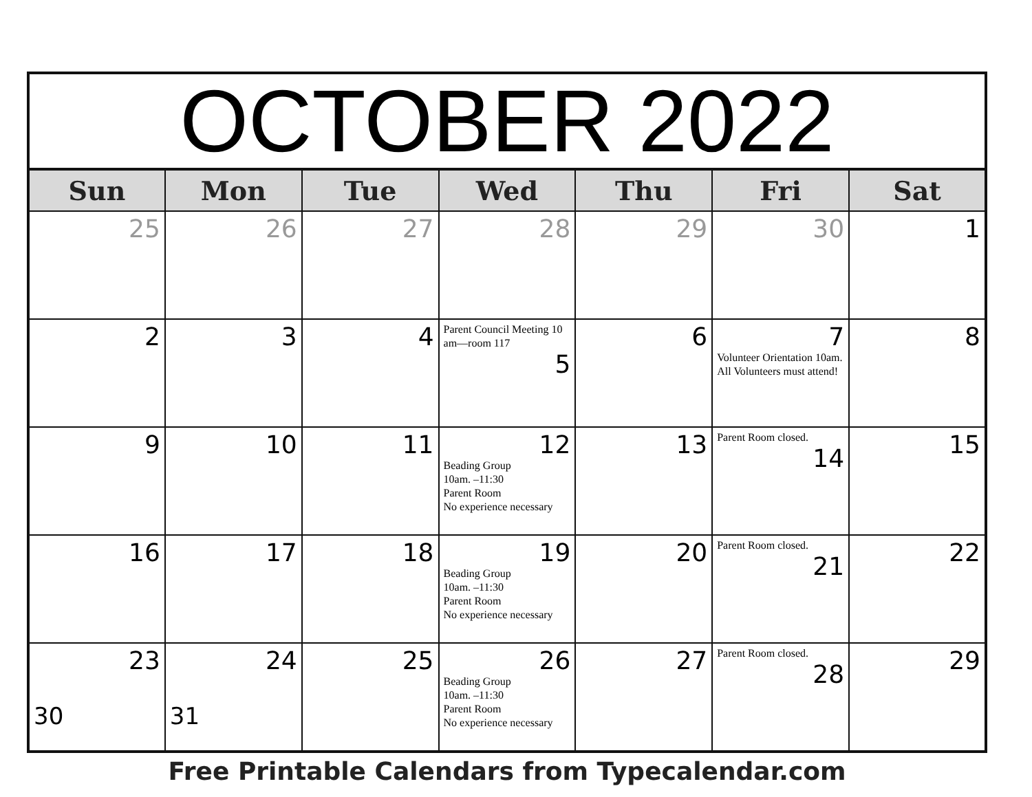| OCTOBER 2022 | | | | | | |
| Sun | Mon | Tue | Wed | Thu | Fri | Sat |
| 25 | 26 | 27 | 28 | 29 | 30 | 1 |
| 2 | 3 | 4 | Parent Council Meeting 10 am—room 117 5 | 6 | 7 Volunteer Orientation 10am. All Volunteers must attend! | 8 |
| 9 | 10 | 11 | 12 Beading Group 10am. –11:30 Parent Room No experience necessary | 13 | Parent Room closed. 14 | 15 |
| 16 | 17 | 18 | 19 Beading Group 10am. –11:30 Parent Room No experience necessary | 20 | Parent Room closed. 21 | 22 |
| 23 30 | 24 31 | 25 | 26 Beading Group 10am. –11:30 Parent Room No experience necessary | 27 | Parent Room closed. 28 | 29 |
Free Printable Calendars from Typecalendar.com